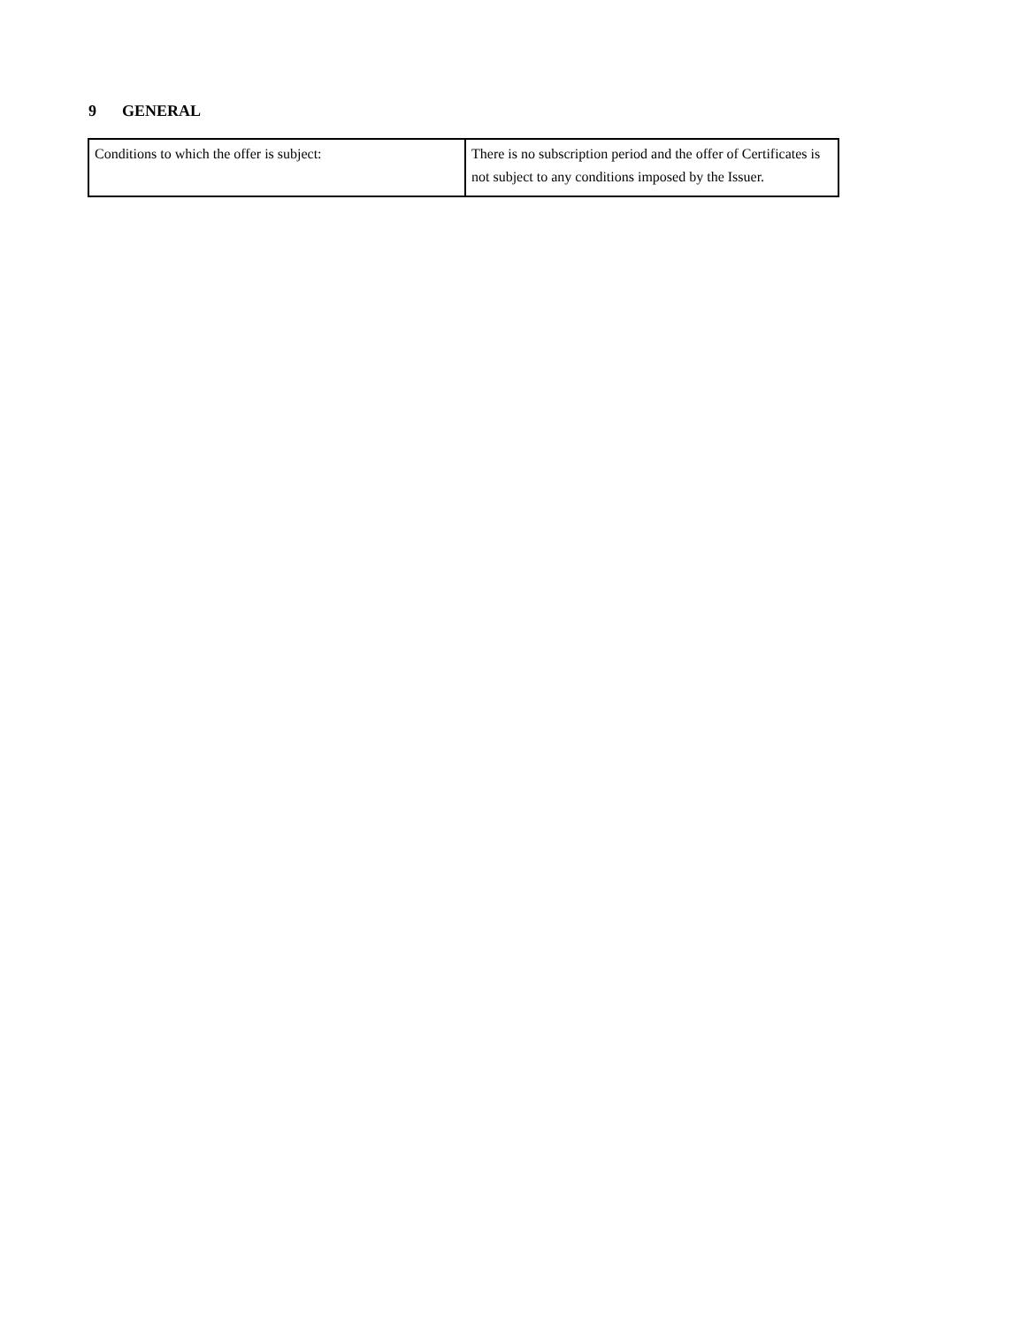9 GENERAL
| Conditions to which the offer is subject: | There is no subscription period and the offer of Certificates is not subject to any conditions imposed by the Issuer. |